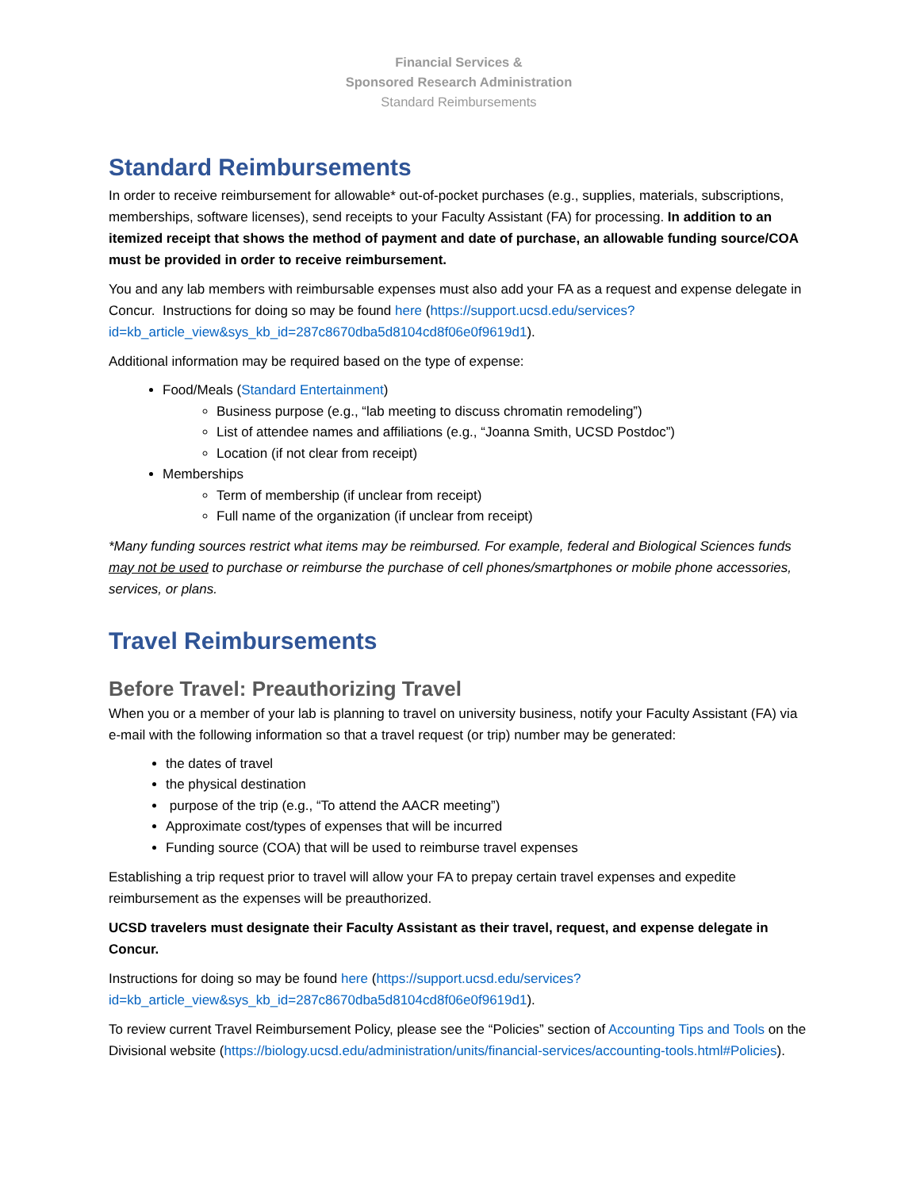Financial Services &
Sponsored Research Administration
Standard Reimbursements
Standard Reimbursements
In order to receive reimbursement for allowable* out-of-pocket purchases (e.g., supplies, materials, subscriptions, memberships, software licenses), send receipts to your Faculty Assistant (FA) for processing. In addition to an itemized receipt that shows the method of payment and date of purchase, an allowable funding source/COA must be provided in order to receive reimbursement.
You and any lab members with reimbursable expenses must also add your FA as a request and expense delegate in Concur. Instructions for doing so may be found here (https://support.ucsd.edu/services?id=kb_article_view&sys_kb_id=287c8670dba5d8104cd8f06e0f9619d1).
Additional information may be required based on the type of expense:
Food/Meals (Standard Entertainment)
Business purpose (e.g., “lab meeting to discuss chromatin remodeling”)
List of attendee names and affiliations (e.g., “Joanna Smith, UCSD Postdoc”)
Location (if not clear from receipt)
Memberships
Term of membership (if unclear from receipt)
Full name of the organization (if unclear from receipt)
*Many funding sources restrict what items may be reimbursed. For example, federal and Biological Sciences funds may not be used to purchase or reimburse the purchase of cell phones/smartphones or mobile phone accessories, services, or plans.
Travel Reimbursements
Before Travel: Preauthorizing Travel
When you or a member of your lab is planning to travel on university business, notify your Faculty Assistant (FA) via e-mail with the following information so that a travel request (or trip) number may be generated:
the dates of travel
the physical destination
purpose of the trip (e.g., “To attend the AACR meeting”)
Approximate cost/types of expenses that will be incurred
Funding source (COA) that will be used to reimburse travel expenses
Establishing a trip request prior to travel will allow your FA to prepay certain travel expenses and expedite reimbursement as the expenses will be preauthorized.
UCSD travelers must designate their Faculty Assistant as their travel, request, and expense delegate in Concur.
Instructions for doing so may be found here (https://support.ucsd.edu/services?id=kb_article_view&sys_kb_id=287c8670dba5d8104cd8f06e0f9619d1).
To review current Travel Reimbursement Policy, please see the “Policies” section of Accounting Tips and Tools on the Divisional website (https://biology.ucsd.edu/administration/units/financial-services/accounting-tools.html#Policies).